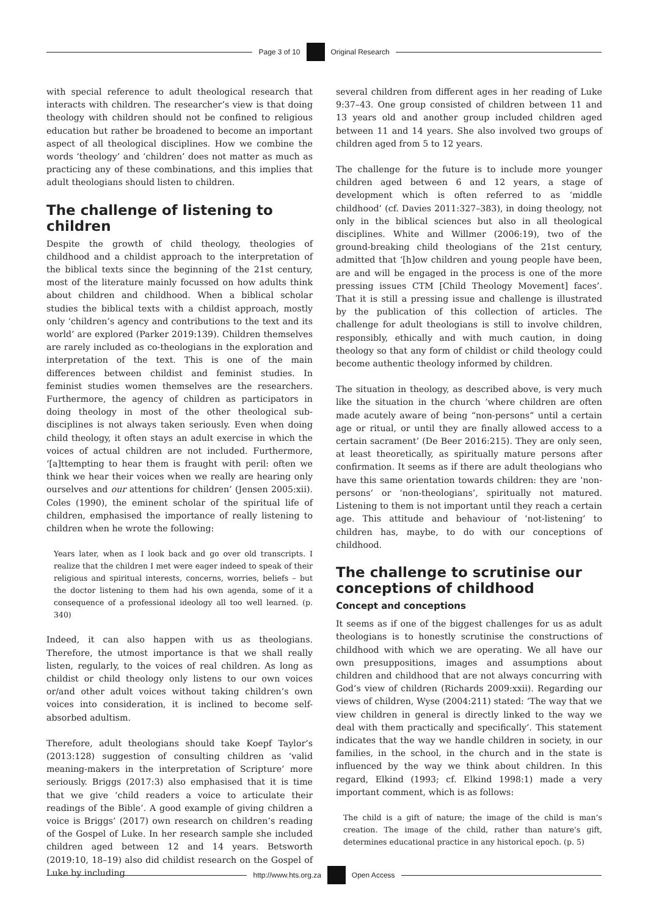Page 3 of 10 Original Research
with special reference to adult theological research that interacts with children. The researcher’s view is that doing theology with children should not be confined to religious education but rather be broadened to become an important aspect of all theological disciplines. How we combine the words ‘theology’ and ‘children’ does not matter as much as practicing any of these combinations, and this implies that adult theologians should listen to children.
The challenge of listening to children
Despite the growth of child theology, theologies of childhood and a childist approach to the interpretation of the biblical texts since the beginning of the 21st century, most of the literature mainly focussed on how adults think about children and childhood. When a biblical scholar studies the biblical texts with a childist approach, mostly only ‘children’s agency and contributions to the text and its world’ are explored (Parker 2019:139). Children themselves are rarely included as co-theologians in the exploration and interpretation of the text. This is one of the main differences between childist and feminist studies. In feminist studies women themselves are the researchers. Furthermore, the agency of children as participators in doing theology in most of the other theological sub-disciplines is not always taken seriously. Even when doing child theology, it often stays an adult exercise in which the voices of actual children are not included. Furthermore, ‘[a]ttempting to hear them is fraught with peril: often we think we hear their voices when we really are hearing only ourselves and our attentions for children’ (Jensen 2005:xii). Coles (1990), the eminent scholar of the spiritual life of children, emphasised the importance of really listening to children when he wrote the following:
Years later, when as I look back and go over old transcripts. I realize that the children I met were eager indeed to speak of their religious and spiritual interests, concerns, worries, beliefs – but the doctor listening to them had his own agenda, some of it a consequence of a professional ideology all too well learned. (p. 340)
Indeed, it can also happen with us as theologians. Therefore, the utmost importance is that we shall really listen, regularly, to the voices of real children. As long as childist or child theology only listens to our own voices or/and other adult voices without taking children’s own voices into consideration, it is inclined to become self-absorbed adultism.
Therefore, adult theologians should take Koepf Taylor’s (2013:128) suggestion of consulting children as ‘valid meaning-makers in the interpretation of Scripture’ more seriously. Briggs (2017:3) also emphasised that it is time that we give ‘child readers a voice to articulate their readings of the Bible’. A good example of giving children a voice is Briggs’ (2017) own research on children’s reading of the Gospel of Luke. In her research sample she included children aged between 12 and 14 years. Betsworth (2019:10, 18–19) also did childist research on the Gospel of Luke by including
several children from different ages in her reading of Luke 9:37–43. One group consisted of children between 11 and 13 years old and another group included children aged between 11 and 14 years. She also involved two groups of children aged from 5 to 12 years.
The challenge for the future is to include more younger children aged between 6 and 12 years, a stage of development which is often referred to as ‘middle childhood’ (cf. Davies 2011:327–383), in doing theology, not only in the biblical sciences but also in all theological disciplines. White and Willmer (2006:19), two of the ground-breaking child theologians of the 21st century, admitted that ‘[h]ow children and young people have been, are and will be engaged in the process is one of the more pressing issues CTM [Child Theology Movement] faces’. That it is still a pressing issue and challenge is illustrated by the publication of this collection of articles. The challenge for adult theologians is still to involve children, responsibly, ethically and with much caution, in doing theology so that any form of childist or child theology could become authentic theology informed by children.
The situation in theology, as described above, is very much like the situation in the church ‘where children are often made acutely aware of being “non-persons” until a certain age or ritual, or until they are finally allowed access to a certain sacrament’ (De Beer 2016:215). They are only seen, at least theoretically, as spiritually mature persons after confirmation. It seems as if there are adult theologians who have this same orientation towards children: they are ‘non-persons’ or ‘non-theologians’, spiritually not matured. Listening to them is not important until they reach a certain age. This attitude and behaviour of ‘not-listening’ to children has, maybe, to do with our conceptions of childhood.
The challenge to scrutinise our conceptions of childhood
Concept and conceptions
It seems as if one of the biggest challenges for us as adult theologians is to honestly scrutinise the constructions of childhood with which we are operating. We all have our own presuppositions, images and assumptions about children and childhood that are not always concurring with God’s view of children (Richards 2009:xxii). Regarding our views of children, Wyse (2004:211) stated: ‘The way that we view children in general is directly linked to the way we deal with them practically and specifically’. This statement indicates that the way we handle children in society, in our families, in the school, in the church and in the state is influenced by the way we think about children. In this regard, Elkind (1993; cf. Elkind 1998:1) made a very important comment, which is as follows:
The child is a gift of nature; the image of the child is man’s creation. The image of the child, rather than nature’s gift, determines educational practice in any historical epoch. (p. 5)
http://www.hts.org.za Open Access